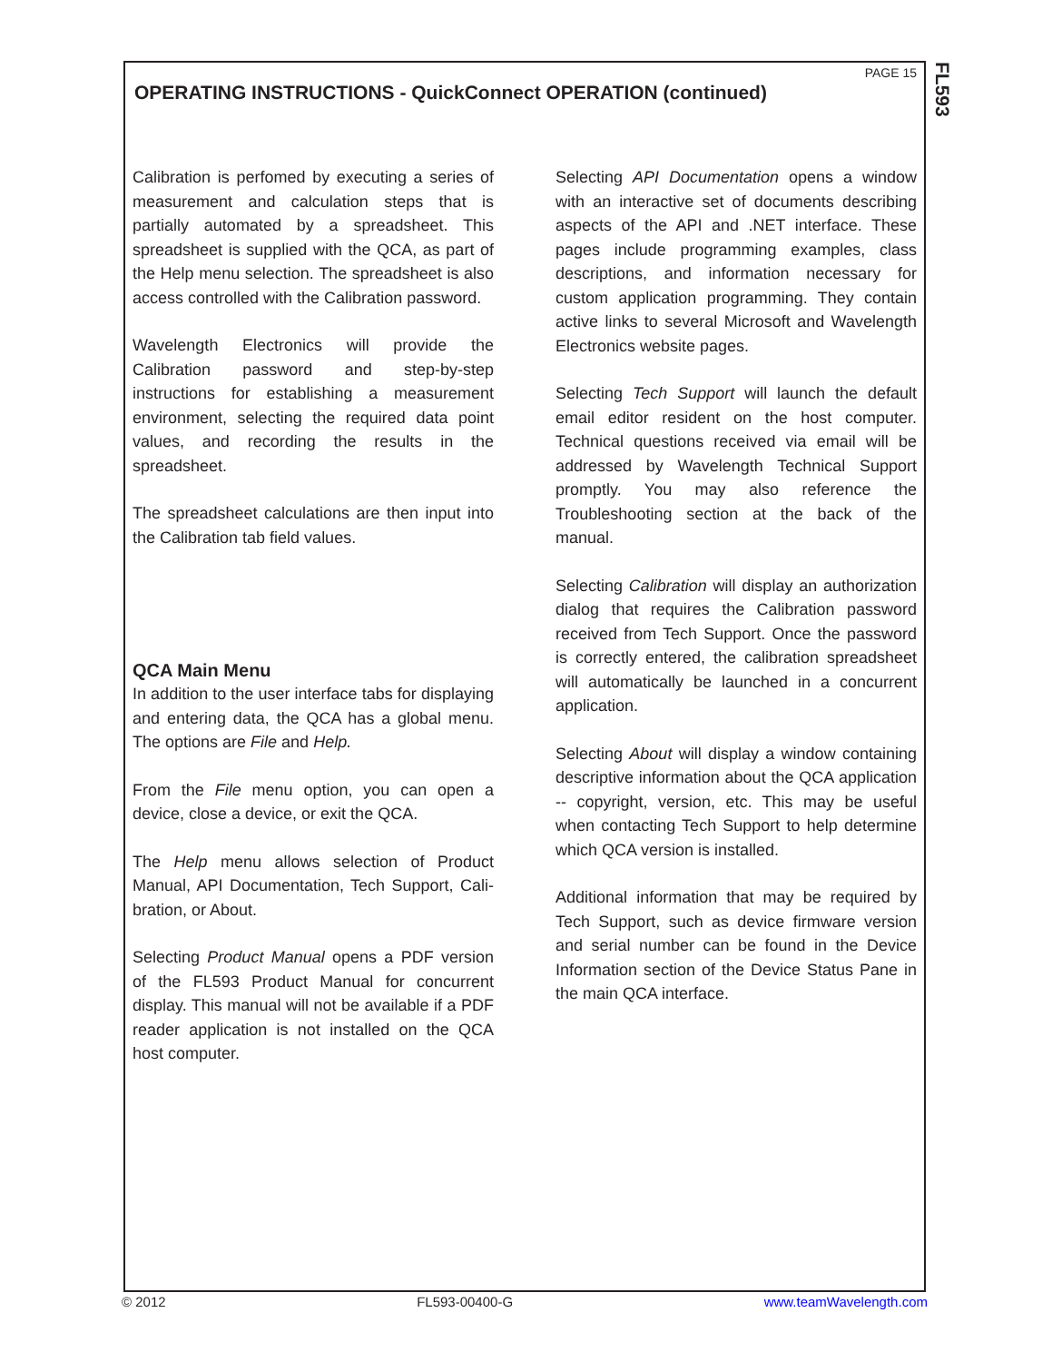FL593
PAGE 15
OPERATING INSTRUCTIONS - QuickConnect OPERATION (continued)
Calibration is perfomed by executing a series of measurement and calculation steps that is partially automated by a spreadsheet. This spreadsheet is supplied with the QCA, as part of the Help menu selection. The spreadsheet is also access controlled with the Calibration password.
Wavelength Electronics will provide the Calibration password and step-by-step instructions for establishing a measurement environment, selecting the required data point values, and recording the results in the spreadsheet.
The spreadsheet calculations are then input into the Calibration tab field values.
QCA Main Menu
In addition to the user interface tabs for displaying and entering data, the QCA has a global menu. The options are File and Help.
From the File menu option, you can open a device, close a device, or exit the QCA.
The Help menu allows selection of Product Manual, API Documentation, Tech Support, Cali-bration, or About.
Selecting Product Manual opens a PDF version of the FL593 Product Manual for concurrent display. This manual will not be available if a PDF reader application is not installed on the QCA host computer.
Selecting API Documentation opens a window with an interactive set of documents describing aspects of the API and .NET interface. These pages include programming examples, class descriptions, and information necessary for custom application programming. They contain active links to several Microsoft and Wavelength Electronics website pages.
Selecting Tech Support will launch the default email editor resident on the host computer. Technical questions received via email will be addressed by Wavelength Technical Support promptly. You may also reference the Troubleshooting section at the back of the manual.
Selecting Calibration will display an authorization dialog that requires the Calibration password received from Tech Support. Once the password is correctly entered, the calibration spreadsheet will automatically be launched in a concurrent application.
Selecting About will display a window containing descriptive information about the QCA application -- copyright, version, etc. This may be useful when contacting Tech Support to help determine which QCA version is installed.
Additional information that may be required by Tech Support, such as device firmware version and serial number can be found in the Device Information section of the Device Status Pane in the main QCA interface.
© 2012 FL593-00400-G www.teamWavelength.com